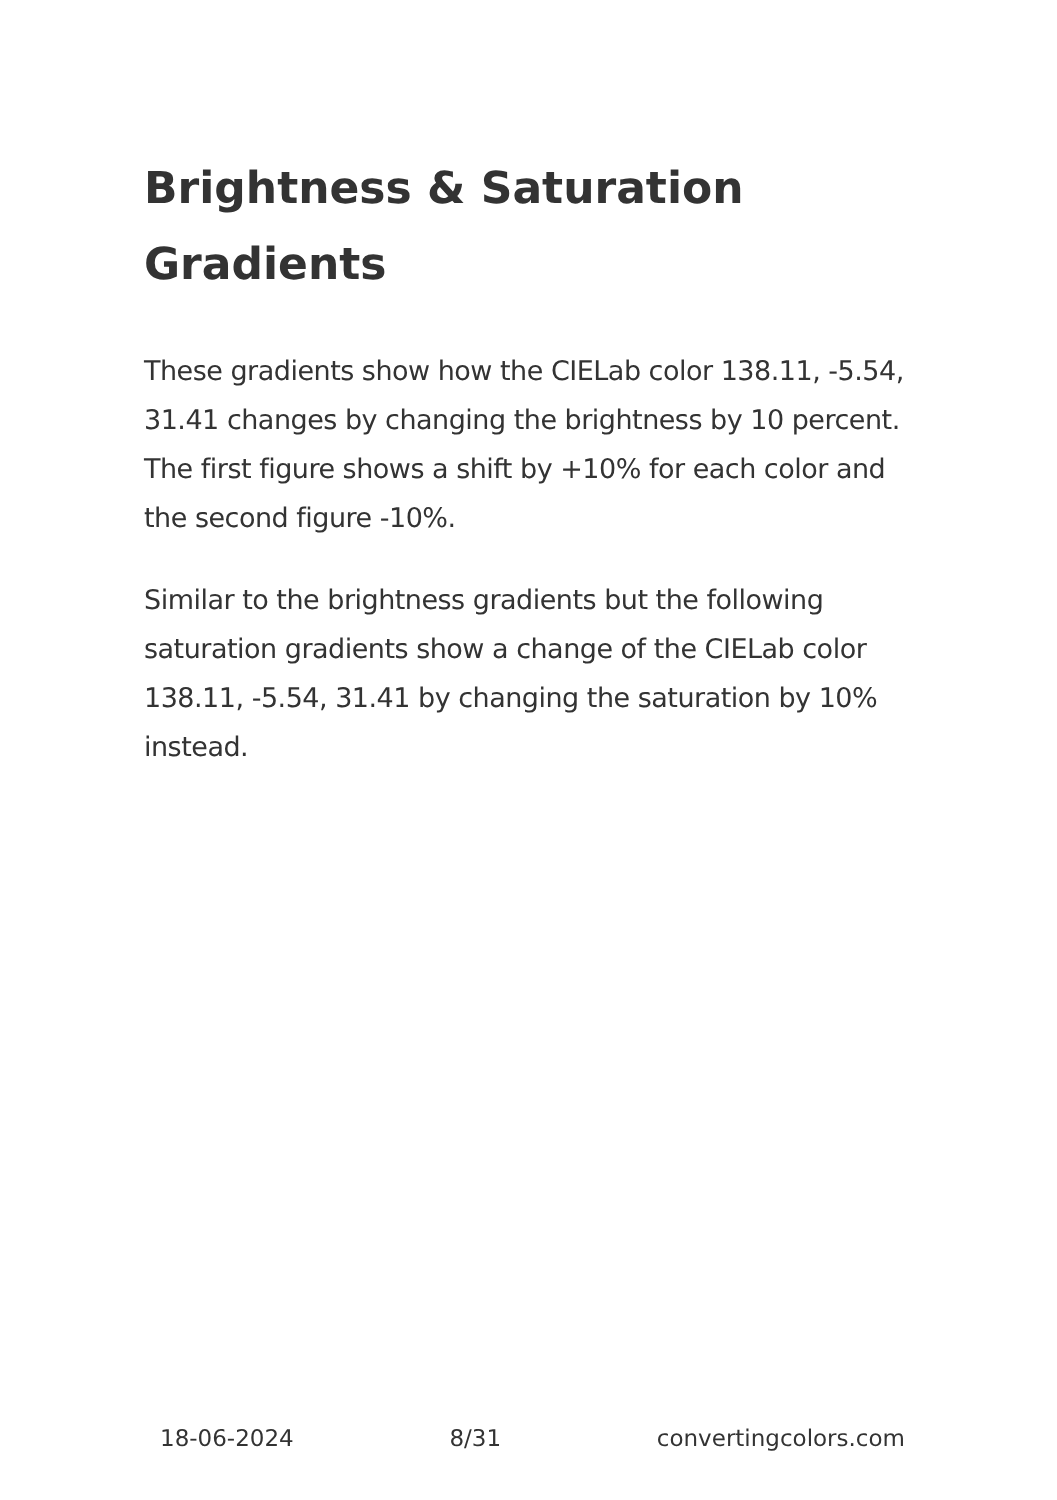Brightness & Saturation Gradients
These gradients show how the CIELab color 138.11, -5.54, 31.41 changes by changing the brightness by 10 percent. The first figure shows a shift by +10% for each color and the second figure -10%.
Similar to the brightness gradients but the following saturation gradients show a change of the CIELab color 138.11, -5.54, 31.41 by changing the saturation by 10% instead.
18-06-2024 8/31 convertingcolors.com